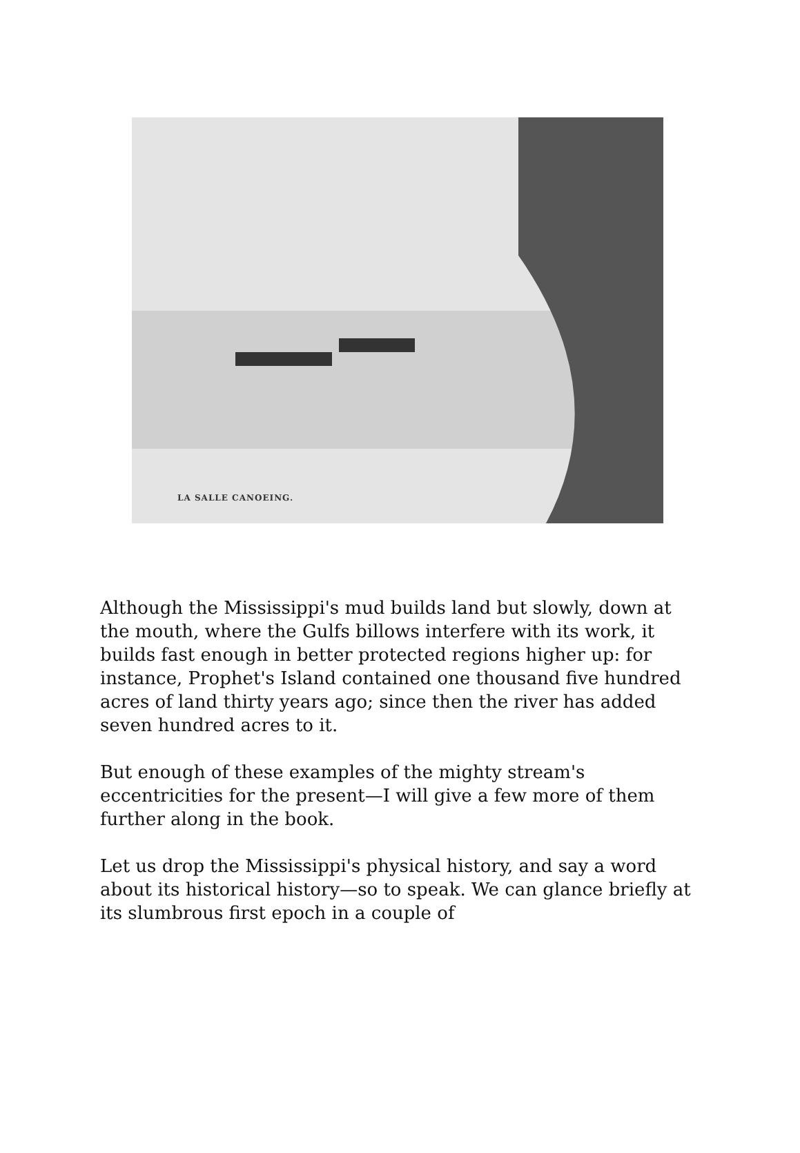LA SALLE CANOEING.
Although the Mississippi's mud builds land but slowly, down at the mouth, where the Gulfs billows interfere with its work, it builds fast enough in better protected regions higher up: for instance, Prophet's Island contained one thousand five hundred acres of land thirty years ago; since then the river has added seven hundred acres to it.
But enough of these examples of the mighty stream's eccentricities for the present—I will give a few more of them further along in the book.
Let us drop the Mississippi's physical history, and say a word about its historical history—so to speak. We can glance briefly at its slumbrous first epoch in a couple of